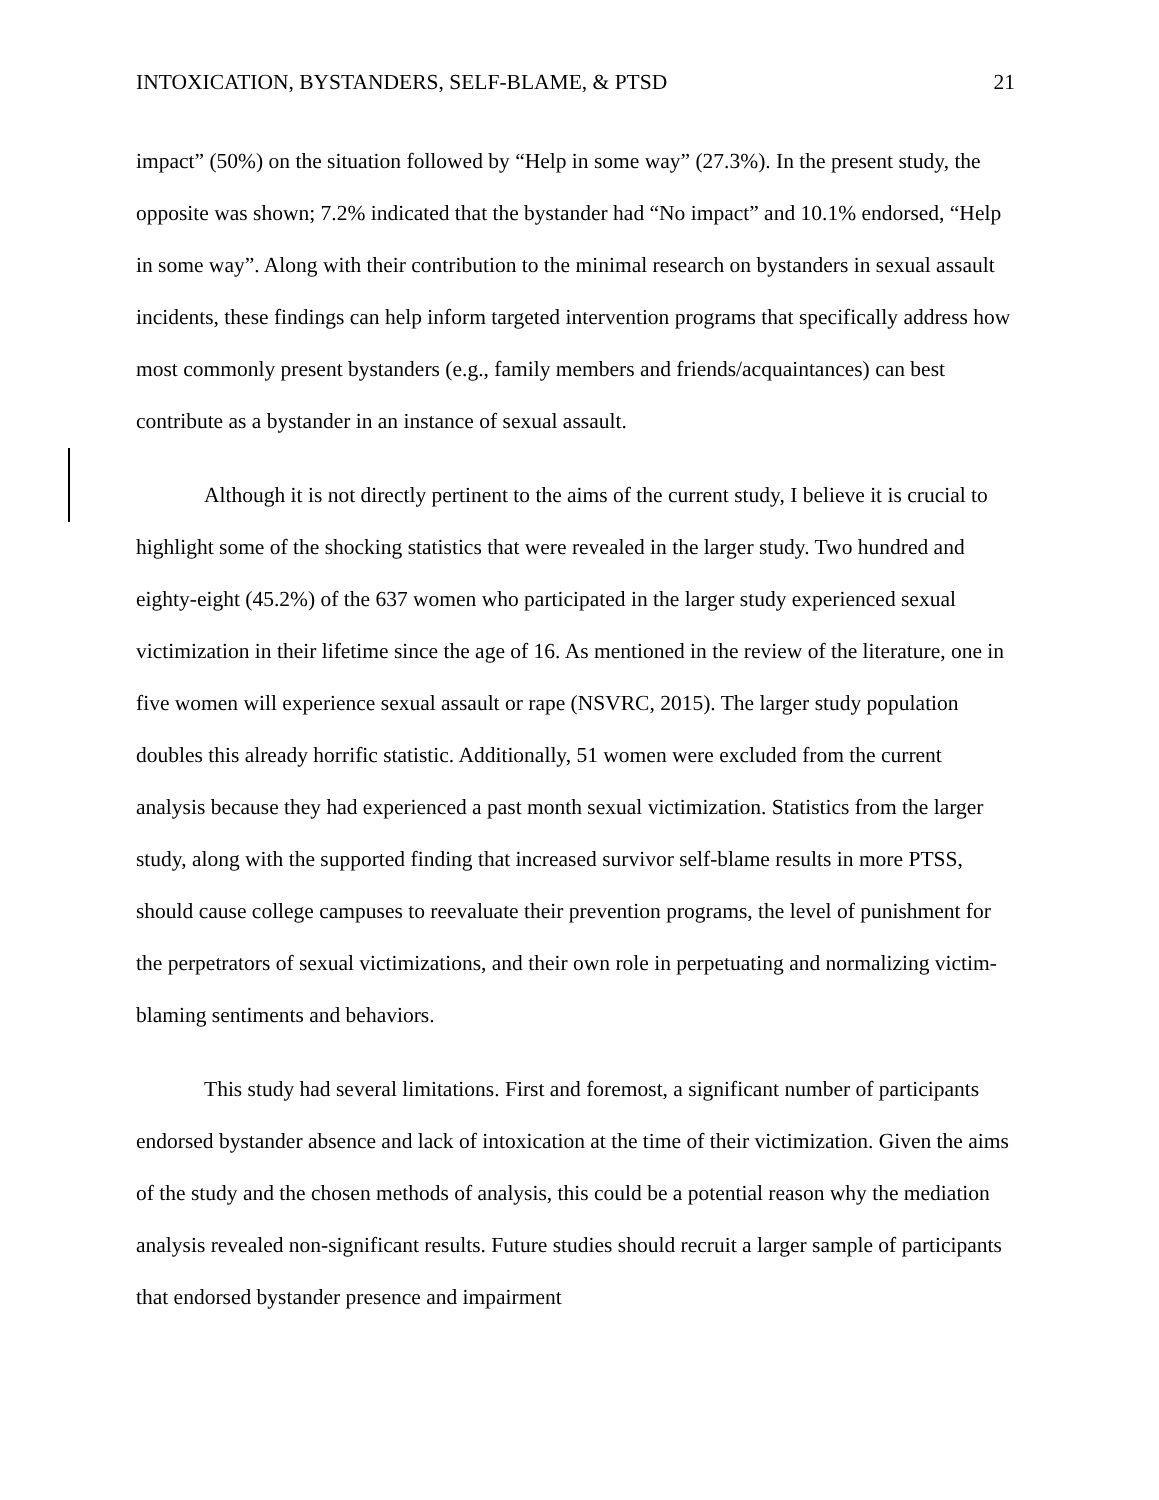INTOXICATION, BYSTANDERS, SELF-BLAME, & PTSD 21
impact” (50%) on the situation followed by “Help in some way” (27.3%). In the present study, the opposite was shown; 7.2% indicated that the bystander had “No impact” and 10.1% endorsed, “Help in some way”. Along with their contribution to the minimal research on bystanders in sexual assault incidents, these findings can help inform targeted intervention programs that specifically address how most commonly present bystanders (e.g., family members and friends/acquaintances) can best contribute as a bystander in an instance of sexual assault.
Although it is not directly pertinent to the aims of the current study, I believe it is crucial to highlight some of the shocking statistics that were revealed in the larger study. Two hundred and eighty-eight (45.2%) of the 637 women who participated in the larger study experienced sexual victimization in their lifetime since the age of 16. As mentioned in the review of the literature, one in five women will experience sexual assault or rape (NSVRC, 2015). The larger study population doubles this already horrific statistic. Additionally, 51 women were excluded from the current analysis because they had experienced a past month sexual victimization. Statistics from the larger study, along with the supported finding that increased survivor self-blame results in more PTSS, should cause college campuses to reevaluate their prevention programs, the level of punishment for the perpetrators of sexual victimizations, and their own role in perpetuating and normalizing victim-blaming sentiments and behaviors.
This study had several limitations. First and foremost, a significant number of participants endorsed bystander absence and lack of intoxication at the time of their victimization. Given the aims of the study and the chosen methods of analysis, this could be a potential reason why the mediation analysis revealed non-significant results. Future studies should recruit a larger sample of participants that endorsed bystander presence and impairment